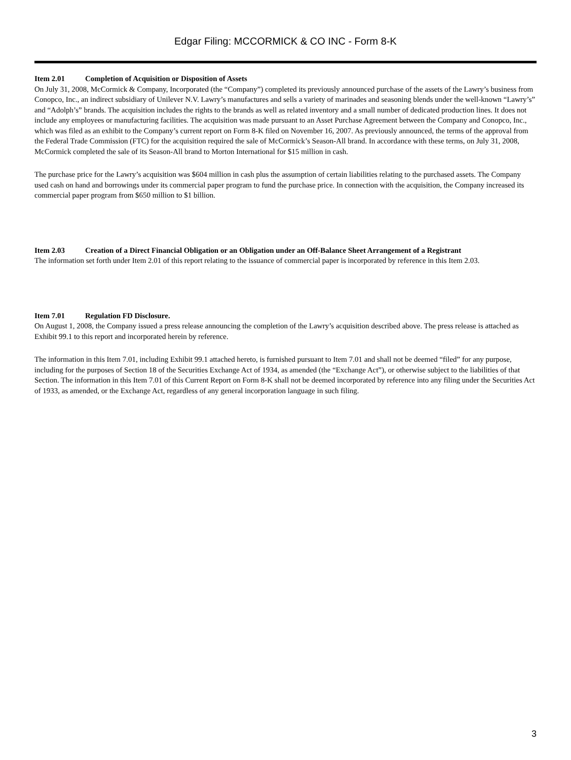Edgar Filing: MCCORMICK & CO INC - Form 8-K
Item 2.01 Completion of Acquisition or Disposition of Assets
On July 31, 2008, McCormick & Company, Incorporated (the “Company”) completed its previously announced purchase of the assets of the Lawry’s business from Conopco, Inc., an indirect subsidiary of Unilever N.V. Lawry’s manufactures and sells a variety of marinades and seasoning blends under the well-known “Lawry’s” and “Adolph’s” brands. The acquisition includes the rights to the brands as well as related inventory and a small number of dedicated production lines. It does not include any employees or manufacturing facilities. The acquisition was made pursuant to an Asset Purchase Agreement between the Company and Conopco, Inc., which was filed as an exhibit to the Company’s current report on Form 8-K filed on November 16, 2007. As previously announced, the terms of the approval from the Federal Trade Commission (FTC) for the acquisition required the sale of McCormick’s Season-All brand. In accordance with these terms, on July 31, 2008, McCormick completed the sale of its Season-All brand to Morton International for $15 million in cash.
The purchase price for the Lawry’s acquisition was $604 million in cash plus the assumption of certain liabilities relating to the purchased assets. The Company used cash on hand and borrowings under its commercial paper program to fund the purchase price. In connection with the acquisition, the Company increased its commercial paper program from $650 million to $1 billion.
Item 2.03 Creation of a Direct Financial Obligation or an Obligation under an Off-Balance Sheet Arrangement of a Registrant
The information set forth under Item 2.01 of this report relating to the issuance of commercial paper is incorporated by reference in this Item 2.03.
Item 7.01 Regulation FD Disclosure.
On August 1, 2008, the Company issued a press release announcing the completion of the Lawry’s acquisition described above. The press release is attached as Exhibit 99.1 to this report and incorporated herein by reference.
The information in this Item 7.01, including Exhibit 99.1 attached hereto, is furnished pursuant to Item 7.01 and shall not be deemed “filed” for any purpose, including for the purposes of Section 18 of the Securities Exchange Act of 1934, as amended (the “Exchange Act”), or otherwise subject to the liabilities of that Section. The information in this Item 7.01 of this Current Report on Form 8-K shall not be deemed incorporated by reference into any filing under the Securities Act of 1933, as amended, or the Exchange Act, regardless of any general incorporation language in such filing.
3